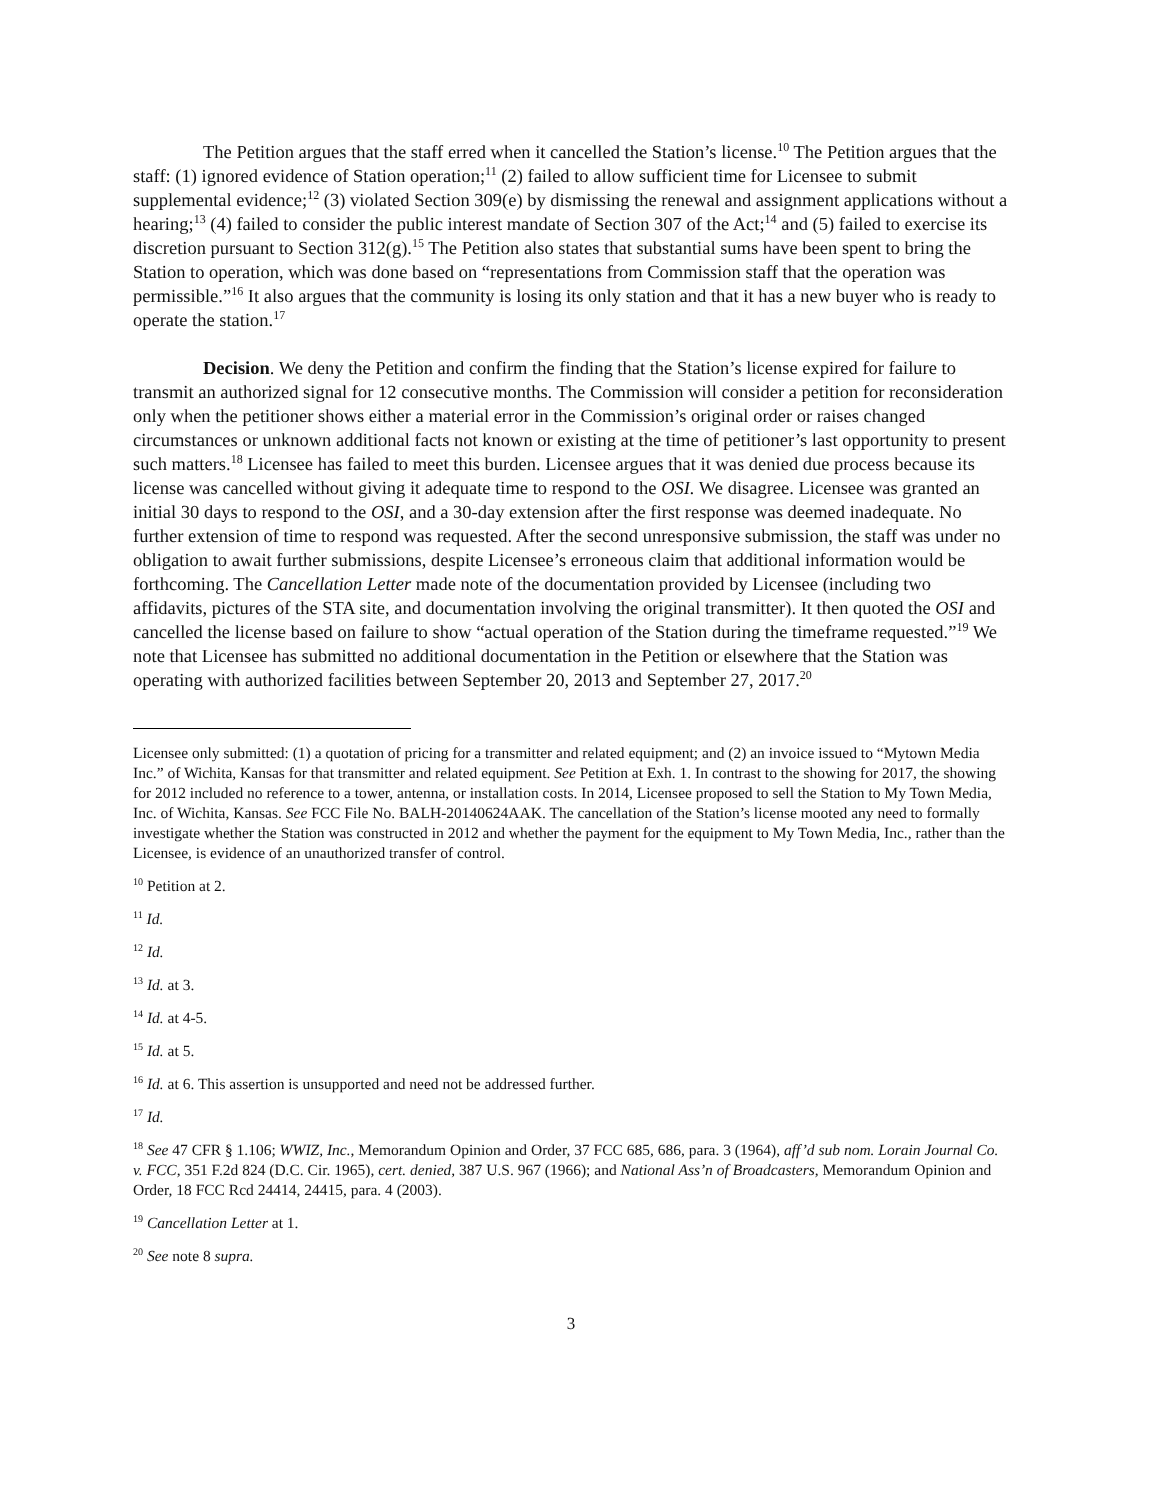The Petition argues that the staff erred when it cancelled the Station’s license.<sup>10</sup> The Petition argues that the staff: (1) ignored evidence of Station operation;<sup>11</sup> (2) failed to allow sufficient time for Licensee to submit supplemental evidence;<sup>12</sup> (3) violated Section 309(e) by dismissing the renewal and assignment applications without a hearing;<sup>13</sup> (4) failed to consider the public interest mandate of Section 307 of the Act;<sup>14</sup> and (5) failed to exercise its discretion pursuant to Section 312(g).<sup>15</sup> The Petition also states that substantial sums have been spent to bring the Station to operation, which was done based on “representations from Commission staff that the operation was permissible.”<sup>16</sup> It also argues that the community is losing its only station and that it has a new buyer who is ready to operate the station.<sup>17</sup>
Decision. We deny the Petition and confirm the finding that the Station’s license expired for failure to transmit an authorized signal for 12 consecutive months. The Commission will consider a petition for reconsideration only when the petitioner shows either a material error in the Commission’s original order or raises changed circumstances or unknown additional facts not known or existing at the time of petitioner’s last opportunity to present such matters.<sup>18</sup> Licensee has failed to meet this burden. Licensee argues that it was denied due process because its license was cancelled without giving it adequate time to respond to the OSI. We disagree. Licensee was granted an initial 30 days to respond to the OSI, and a 30-day extension after the first response was deemed inadequate. No further extension of time to respond was requested. After the second unresponsive submission, the staff was under no obligation to await further submissions, despite Licensee’s erroneous claim that additional information would be forthcoming. The Cancellation Letter made note of the documentation provided by Licensee (including two affidavits, pictures of the STA site, and documentation involving the original transmitter). It then quoted the OSI and cancelled the license based on failure to show “actual operation of the Station during the timeframe requested.”<sup>19</sup> We note that Licensee has submitted no additional documentation in the Petition or elsewhere that the Station was operating with authorized facilities between September 20, 2013 and September 27, 2017.<sup>20</sup>
Licensee only submitted: (1) a quotation of pricing for a transmitter and related equipment; and (2) an invoice issued to “Mytown Media Inc.” of Wichita, Kansas for that transmitter and related equipment. See Petition at Exh. 1. In contrast to the showing for 2017, the showing for 2012 included no reference to a tower, antenna, or installation costs. In 2014, Licensee proposed to sell the Station to My Town Media, Inc. of Wichita, Kansas. See FCC File No. BALH-20140624AAK. The cancellation of the Station’s license mooted any need to formally investigate whether the Station was constructed in 2012 and whether the payment for the equipment to My Town Media, Inc., rather than the Licensee, is evidence of an unauthorized transfer of control.
<sup>10</sup> Petition at 2.
<sup>11</sup> Id.
<sup>12</sup> Id.
<sup>13</sup> Id. at 3.
<sup>14</sup> Id. at 4-5.
<sup>15</sup> Id. at 5.
<sup>16</sup> Id. at 6. This assertion is unsupported and need not be addressed further.
<sup>17</sup> Id.
<sup>18</sup> See 47 CFR § 1.106; WWIZ, Inc., Memorandum Opinion and Order, 37 FCC 685, 686, para. 3 (1964), aff’d sub nom. Lorain Journal Co. v. FCC, 351 F.2d 824 (D.C. Cir. 1965), cert. denied, 387 U.S. 967 (1966); and National Ass’n of Broadcasters, Memorandum Opinion and Order, 18 FCC Rcd 24414, 24415, para. 4 (2003).
<sup>19</sup> Cancellation Letter at 1.
<sup>20</sup> See note 8 supra.
3